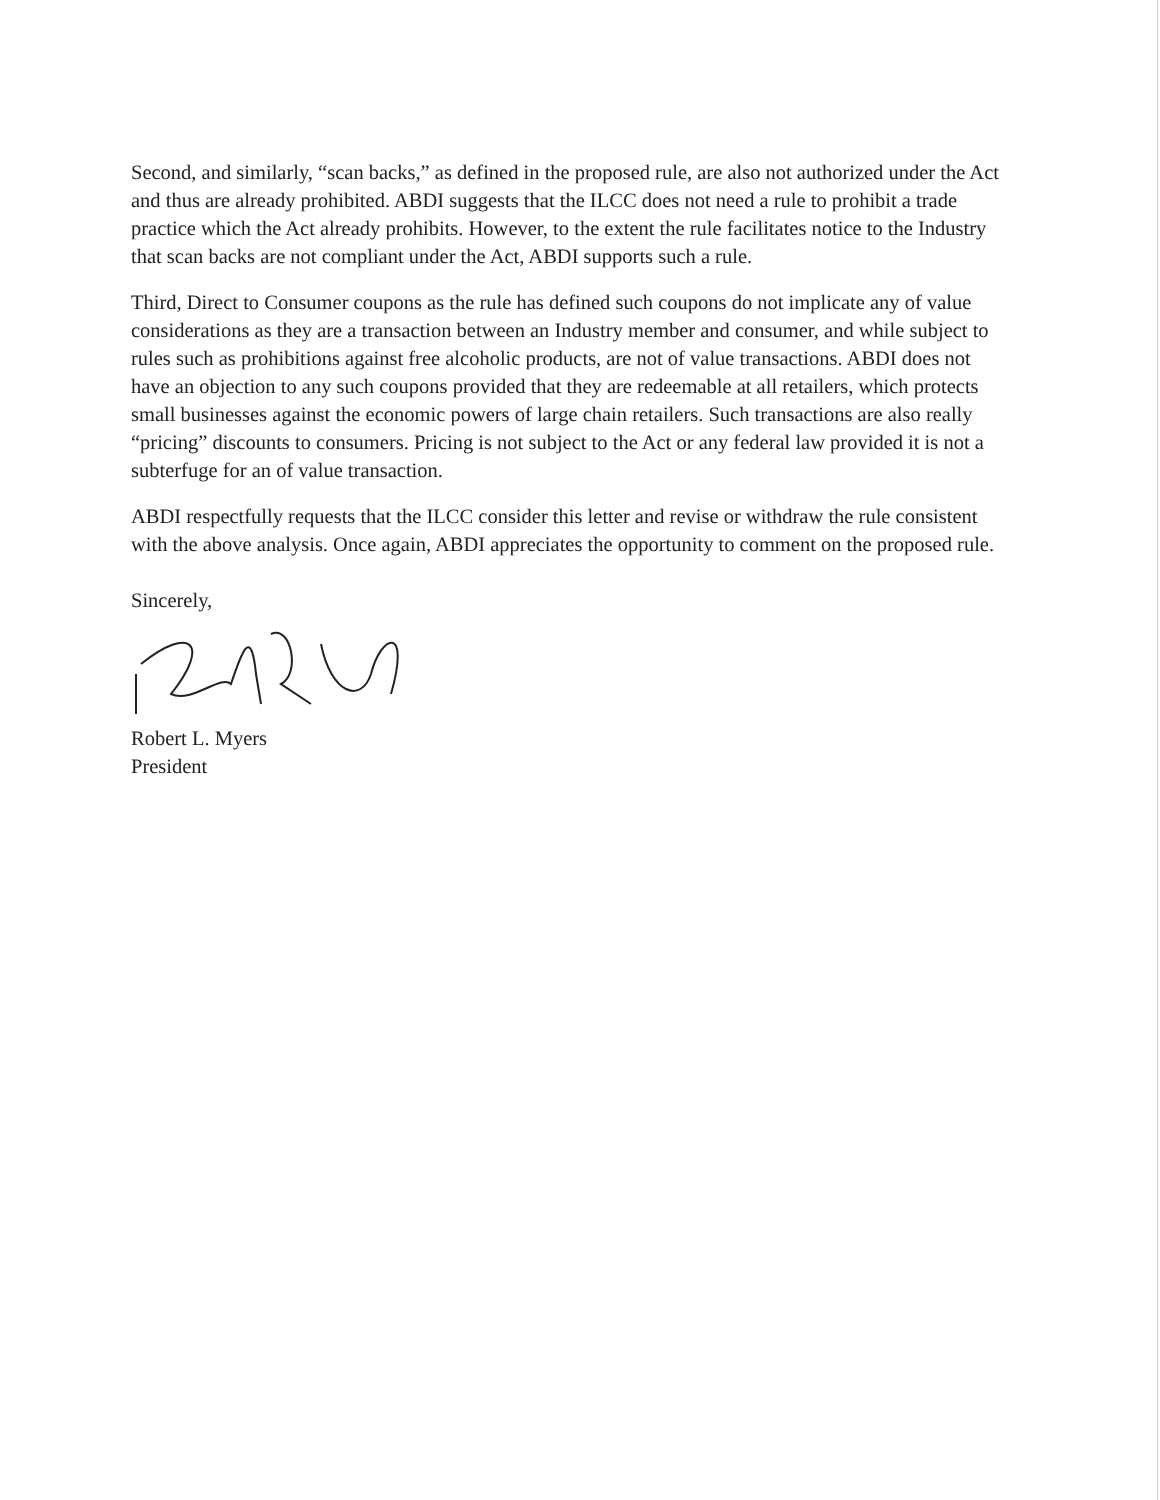Second, and similarly, “scan backs,” as defined in the proposed rule, are also not authorized under the Act and thus are already prohibited. ABDI suggests that the ILCC does not need a rule to prohibit a trade practice which the Act already prohibits. However, to the extent the rule facilitates notice to the Industry that scan backs are not compliant under the Act, ABDI supports such a rule.
Third, Direct to Consumer coupons as the rule has defined such coupons do not implicate any of value considerations as they are a transaction between an Industry member and consumer, and while subject to rules such as prohibitions against free alcoholic products, are not of value transactions. ABDI does not have an objection to any such coupons provided that they are redeemable at all retailers, which protects small businesses against the economic powers of large chain retailers. Such transactions are also really “pricing” discounts to consumers. Pricing is not subject to the Act or any federal law provided it is not a subterfuge for an of value transaction.
ABDI respectfully requests that the ILCC consider this letter and revise or withdraw the rule consistent with the above analysis. Once again, ABDI appreciates the opportunity to comment on the proposed rule.
Sincerely,
Robert L. Myers
President